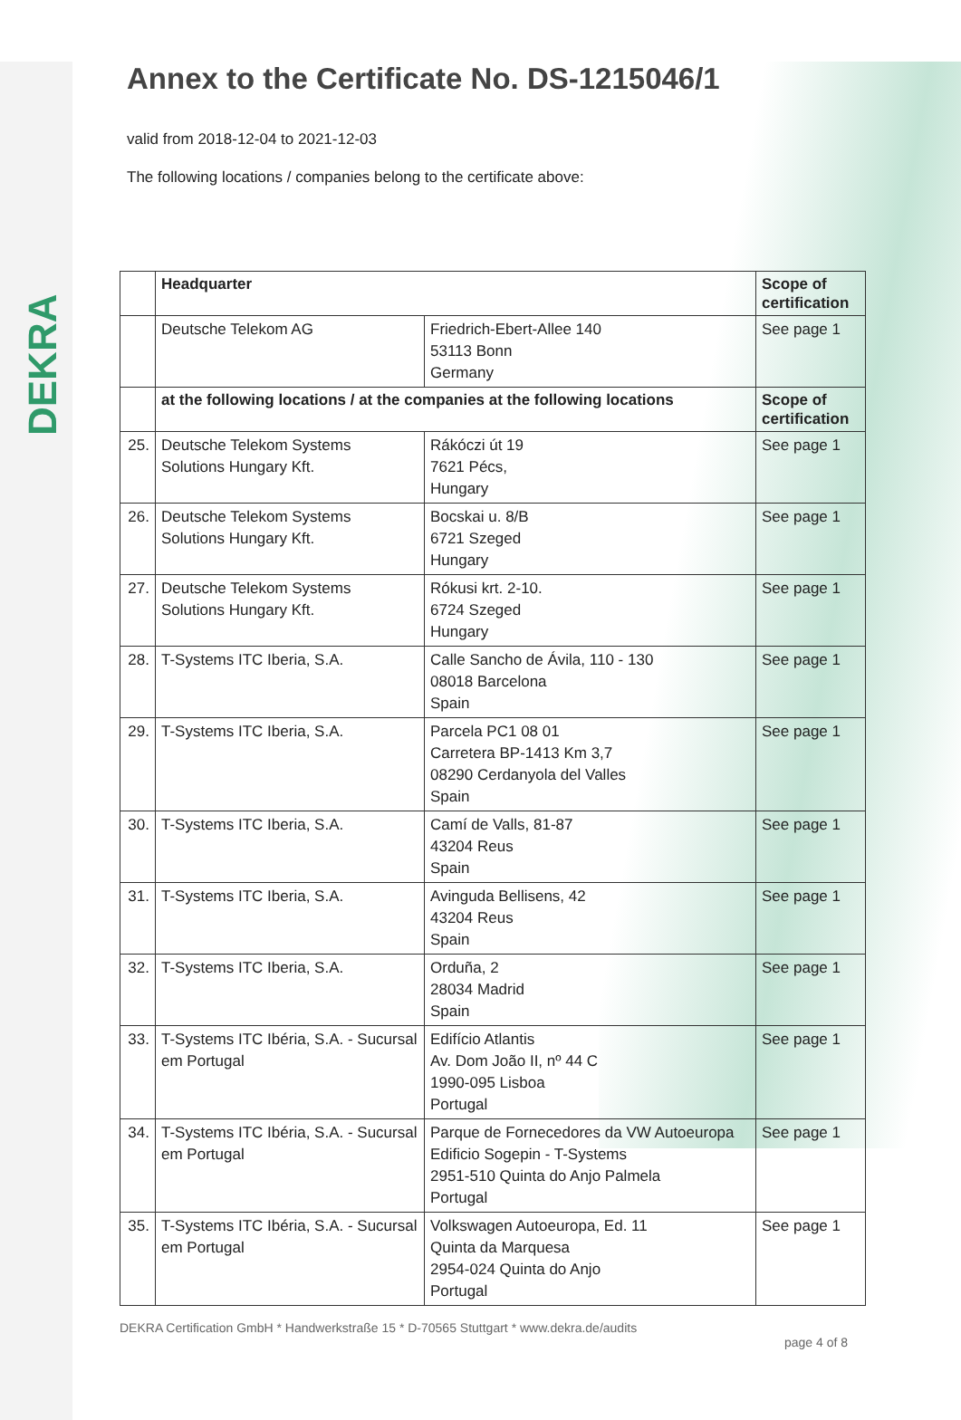DEKRA
Annex to the Certificate No. DS-1215046/1
valid from 2018-12-04 to 2021-12-03
The following locations / companies belong to the certificate above:
| | Headquarter | | Scope of certification |
| --- | --- | --- | --- |
| | Deutsche Telekom AG | Friedrich-Ebert-Allee 140 53113 Bonn Germany | See page 1 |
| | at the following locations / at the companies at the following locations | | Scope of certification |
| 25. | Deutsche Telekom Systems Solutions Hungary Kft. | Rákóczi út 19 7621 Pécs, Hungary | See page 1 |
| 26. | Deutsche Telekom Systems Solutions Hungary Kft. | Bocskai u. 8/B 6721 Szeged Hungary | See page 1 |
| 27. | Deutsche Telekom Systems Solutions Hungary Kft. | Rókusi krt. 2-10. 6724 Szeged Hungary | See page 1 |
| 28. | T-Systems ITC Iberia, S.A. | Calle Sancho de Ávila, 110 - 130 08018 Barcelona Spain | See page 1 |
| 29. | T-Systems ITC Iberia, S.A. | Parcela PC1 08 01 Carretera BP-1413 Km 3,7 08290 Cerdanyola del Valles Spain | See page 1 |
| 30. | T-Systems ITC Iberia, S.A. | Camí de Valls, 81-87 43204 Reus Spain | See page 1 |
| 31. | T-Systems ITC Iberia, S.A. | Avinguda Bellisens, 42 43204 Reus Spain | See page 1 |
| 32. | T-Systems ITC Iberia, S.A. | Orduña, 2 28034 Madrid Spain | See page 1 |
| 33. | T-Systems ITC Ibéria, S.A. - Sucursal em Portugal | Edifício Atlantis Av. Dom João II, nº 44 C 1990-095 Lisboa Portugal | See page 1 |
| 34. | T-Systems ITC Ibéria, S.A. - Sucursal em Portugal | Parque de Fornecedores da VW Autoeuropa Edificio Sogepin - T-Systems 2951-510 Quinta do Anjo Palmela Portugal | See page 1 |
| 35. | T-Systems ITC Ibéria, S.A. - Sucursal em Portugal | Volkswagen Autoeuropa, Ed. 11 Quinta da Marquesa 2954-024 Quinta do Anjo Portugal | See page 1 |
DEKRA Certification GmbH * Handwerkstraße 15 * D-70565 Stuttgart * www.dekra.de/audits
page 4 of 8